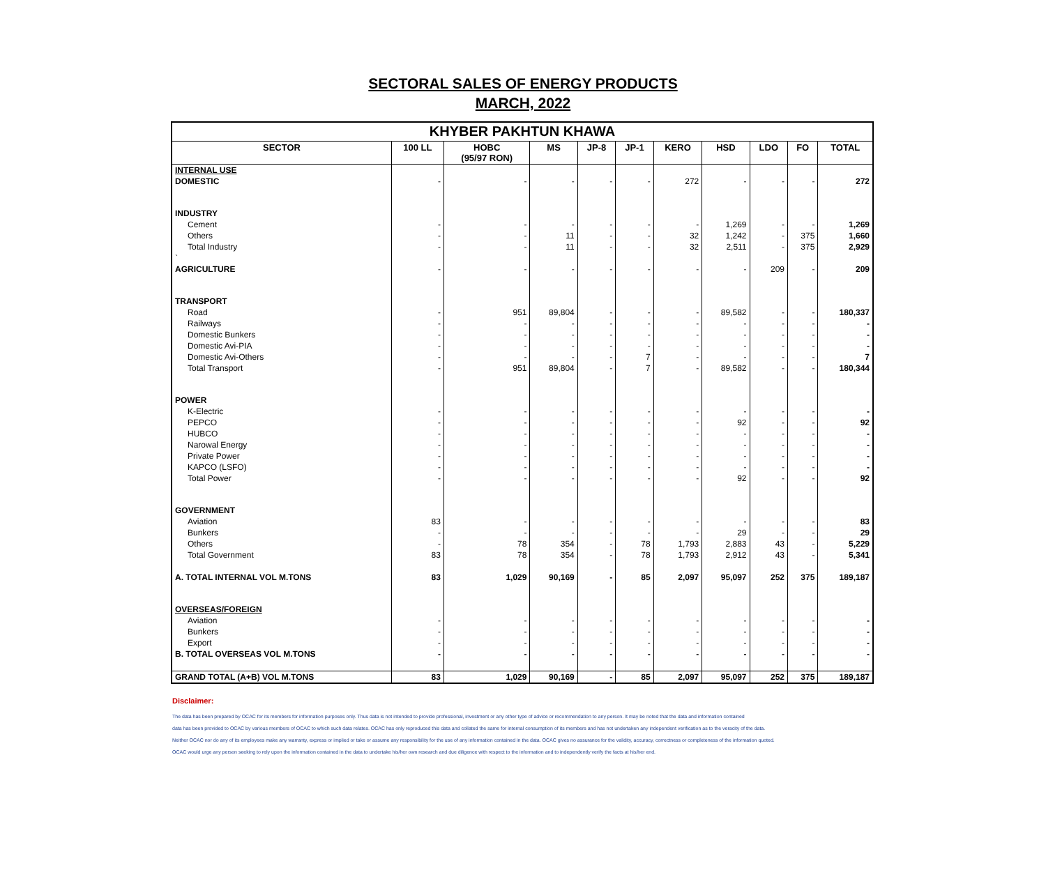SECTORAL SALES OF ENERGY PRODUCTS
MARCH, 2022
| KHYBER PAKHTUN KHAWA | | | | | | | | | | |
| --- | --- | --- | --- | --- | --- | --- | --- | --- | --- | --- |
| SECTOR | 100 LL | HOBC (95/97 RON) | MS | JP-8 | JP-1 | KERO | HSD | LDO | FO | TOTAL |
| INTERNAL USE | | | | | | | | | | |
| DOMESTIC | - | - | - | - | - | 272 | - | - | - | 272 |
| INDUSTRY | | | | | | | | | | |
| Cement | - | - | - | - | - | - | 1,269 | - | - | 1,269 |
| Others | - | - | 11 | - | - | 32 | 1,242 | - | 375 | 1,660 |
| Total Industry | - | - | 11 | - | - | 32 | 2,511 | - | 375 | 2,929 |
| ` | | | | | | | | | | |
| AGRICULTURE | - | - | - | - | - | - | - | 209 | - | 209 |
| TRANSPORT | | | | | | | | | | |
| Road | - | 951 | 89,804 | - | - | - | 89,582 | - | - | 180,337 |
| Railways | - | - | - | - | - | - | - | - | - | - |
| Domestic Bunkers | - | - | - | - | - | - | - | - | - | - |
| Domestic Avi-PIA | - | - | - | - | - | - | - | - | - | - |
| Domestic Avi-Others | - | - | - | - | 7 | - | - | - | - | 7 |
| Total Transport | - | 951 | 89,804 | - | 7 | - | 89,582 | - | - | 180,344 |
| POWER | | | | | | | | | | |
| K-Electric | - | - | - | - | - | - | - | - | - | - |
| PEPCO | - | - | - | - | - | - | 92 | - | - | 92 |
| HUBCO | - | - | - | - | - | - | - | - | - | - |
| Narowal Energy | - | - | - | - | - | - | - | - | - | - |
| Private Power | - | - | - | - | - | - | - | - | - | - |
| KAPCO (LSFO) | - | - | - | - | - | - | - | - | - | - |
| Total Power | - | - | - | - | - | - | 92 | - | - | 92 |
| GOVERNMENT | | | | | | | | | | |
| Aviation | 83 | - | - | - | - | - | - | - | - | 83 |
| Bunkers | - | - | - | - | - | - | 29 | - | - | 29 |
| Others | - | 78 | 354 | - | 78 | 1,793 | 2,883 | 43 | - | 5,229 |
| Total Government | 83 | 78 | 354 | - | 78 | 1,793 | 2,912 | 43 | - | 5,341 |
| A. TOTAL INTERNAL VOL M.TONS | 83 | 1,029 | 90,169 | - | 85 | 2,097 | 95,097 | 252 | 375 | 189,187 |
| OVERSEAS/FOREIGN | | | | | | | | | | |
| Aviation | - | - | - | - | - | - | - | - | - | - |
| Bunkers | - | - | - | - | - | - | - | - | - | - |
| Export | - | - | - | - | - | - | - | - | - | - |
| B. TOTAL OVERSEAS VOL M.TONS | - | - | - | - | - | - | - | - | - | - |
| GRAND TOTAL (A+B) VOL M.TONS | 83 | 1,029 | 90,169 | - | 85 | 2,097 | 95,097 | 252 | 375 | 189,187 |
Disclaimer:
The data has been prepared by OCAC for its members for information purposes only. Thus data is not intended to provide professional, investment or any other type of advice or recommendation to any person. It may be noted that the data and information contained
data has been provided to OCAC by various members of OCAC to which such data relates. OCAC has only reproduced this data and collated the same for internal consumption of its members and has not undertaken any independent verification as to the veracity of the data.
Neither OCAC nor do any of its employees make any warranty, express or implied or take or assume any responsibility for the use of any information contained in the data. OCAC gives no assurance for the validity, accuracy, correctness or completeness of the information quoted.
OCAC would urge any person seeking to rely upon the information contained in the data to undertake his/her own research and due diligence with respect to the information and to independently verify the facts at his/her end.